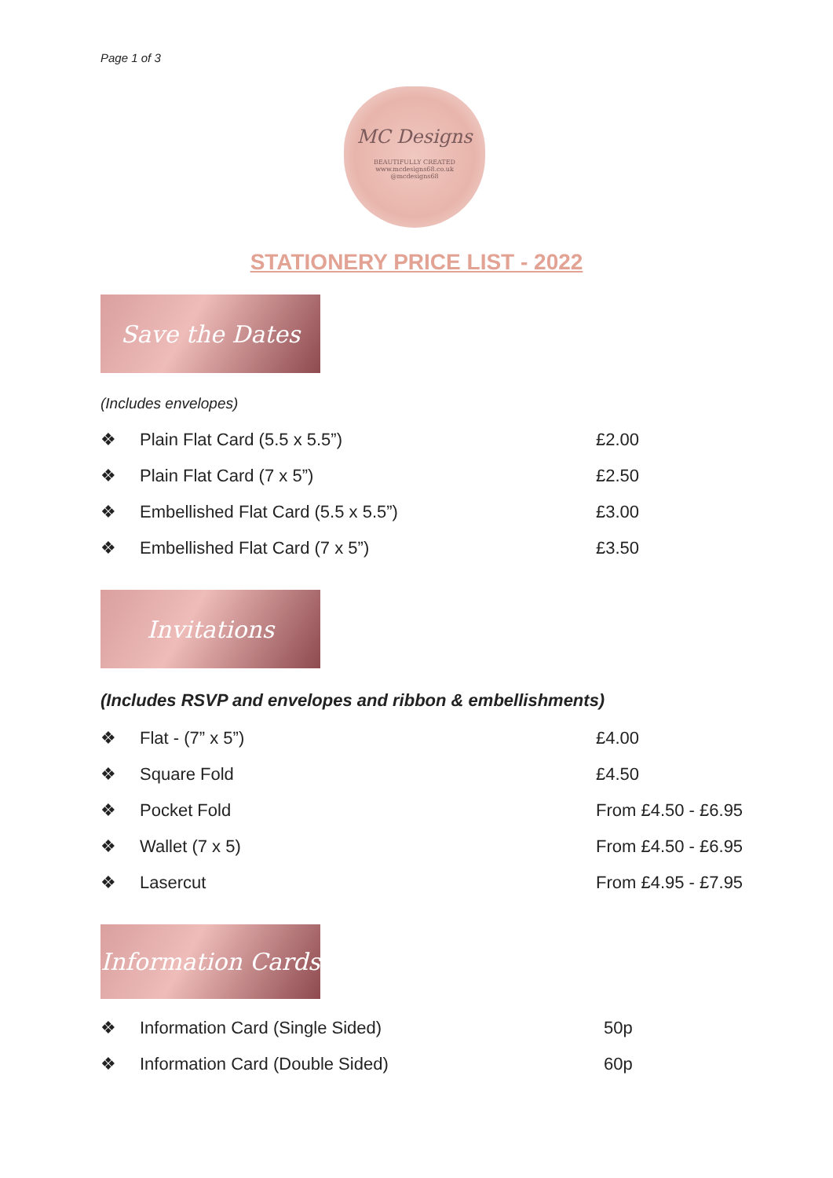Page 1 of 3
MC Designs
BEAUTIFULLY CREATED
www.mcdesigns68.co.uk
@mcdesigns68
STATIONERY PRICE LIST - 2022
Save the Dates
(Includes envelopes)
| ❖ | Plain Flat Card (5.5 x 5.5”) | £2.00 |
| ❖ | Plain Flat Card (7 x 5”) | £2.50 |
| ❖ | Embellished Flat Card (5.5 x 5.5”) | £3.00 |
| ❖ | Embellished Flat Card (7 x 5”) | £3.50 |
Invitations
(Includes RSVP and envelopes and ribbon & embellishments)
| ❖ | Flat - (7” x 5”) | £4.00 |
| ❖ | Square Fold | £4.50 |
| ❖ | Pocket Fold | From £4.50 - £6.95 |
| ❖ | Wallet (7 x 5) | From £4.50 - £6.95 |
| ❖ | Lasercut | From £4.95 - £7.95 |
Information Cards
| ❖ | Information Card (Single Sided) | 50p |
| ❖ | Information Card (Double Sided) | 60p |